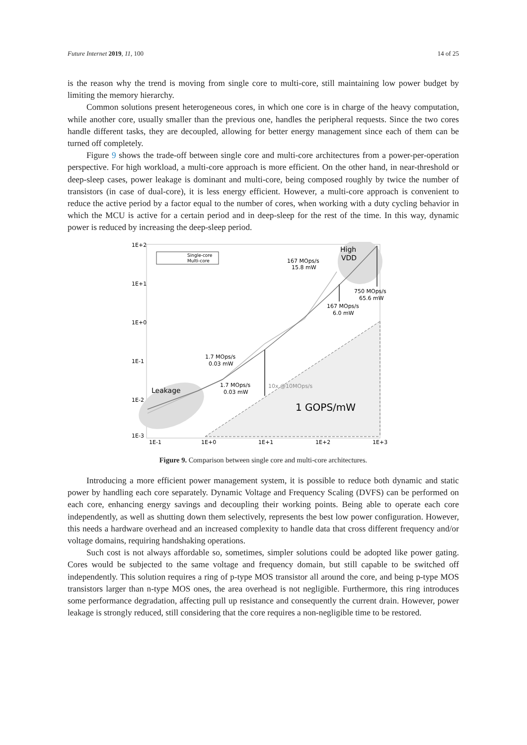Future Internet 2019, 11, 100 14 of 25
is the reason why the trend is moving from single core to multi-core, still maintaining low power budget by limiting the memory hierarchy.
Common solutions present heterogeneous cores, in which one core is in charge of the heavy computation, while another core, usually smaller than the previous one, handles the peripheral requests. Since the two cores handle different tasks, they are decoupled, allowing for better energy management since each of them can be turned off completely.
Figure 9 shows the trade-off between single core and multi-core architectures from a power-per-operation perspective. For high workload, a multi-core approach is more efficient. On the other hand, in near-threshold or deep-sleep cases, power leakage is dominant and multi-core, being composed roughly by twice the number of transistors (in case of dual-core), it is less energy efficient. However, a multi-core approach is convenient to reduce the active period by a factor equal to the number of cores, when working with a duty cycling behavior in which the MCU is active for a certain period and in deep-sleep for the rest of the time. In this way, dynamic power is reduced by increasing the deep-sleep period.
Single-core
Multi-core
1E+2
1E+1
1E+0
1E-1
1E-2
1E-3
1E-1
1E+0
1E+1
1E+2
1E+3
High
VDD
167 MOps/s
15.8 mW
750 MOps/s
65.6 mW
167 MOps/s
6.0 mW
1.7 MOps/s
0.03 mW
1.7 MOps/s
0.03 mW
10x @10MOps/s
Leakage
1 GOPS/mW
Figure 9. Comparison between single core and multi-core architectures.
Introducing a more efficient power management system, it is possible to reduce both dynamic and static power by handling each core separately. Dynamic Voltage and Frequency Scaling (DVFS) can be performed on each core, enhancing energy savings and decoupling their working points. Being able to operate each core independently, as well as shutting down them selectively, represents the best low power configuration. However, this needs a hardware overhead and an increased complexity to handle data that cross different frequency and/or voltage domains, requiring handshaking operations.
Such cost is not always affordable so, sometimes, simpler solutions could be adopted like power gating. Cores would be subjected to the same voltage and frequency domain, but still capable to be switched off independently. This solution requires a ring of p-type MOS transistor all around the core, and being p-type MOS transistors larger than n-type MOS ones, the area overhead is not negligible. Furthermore, this ring introduces some performance degradation, affecting pull up resistance and consequently the current drain. However, power leakage is strongly reduced, still considering that the core requires a non-negligible time to be restored.